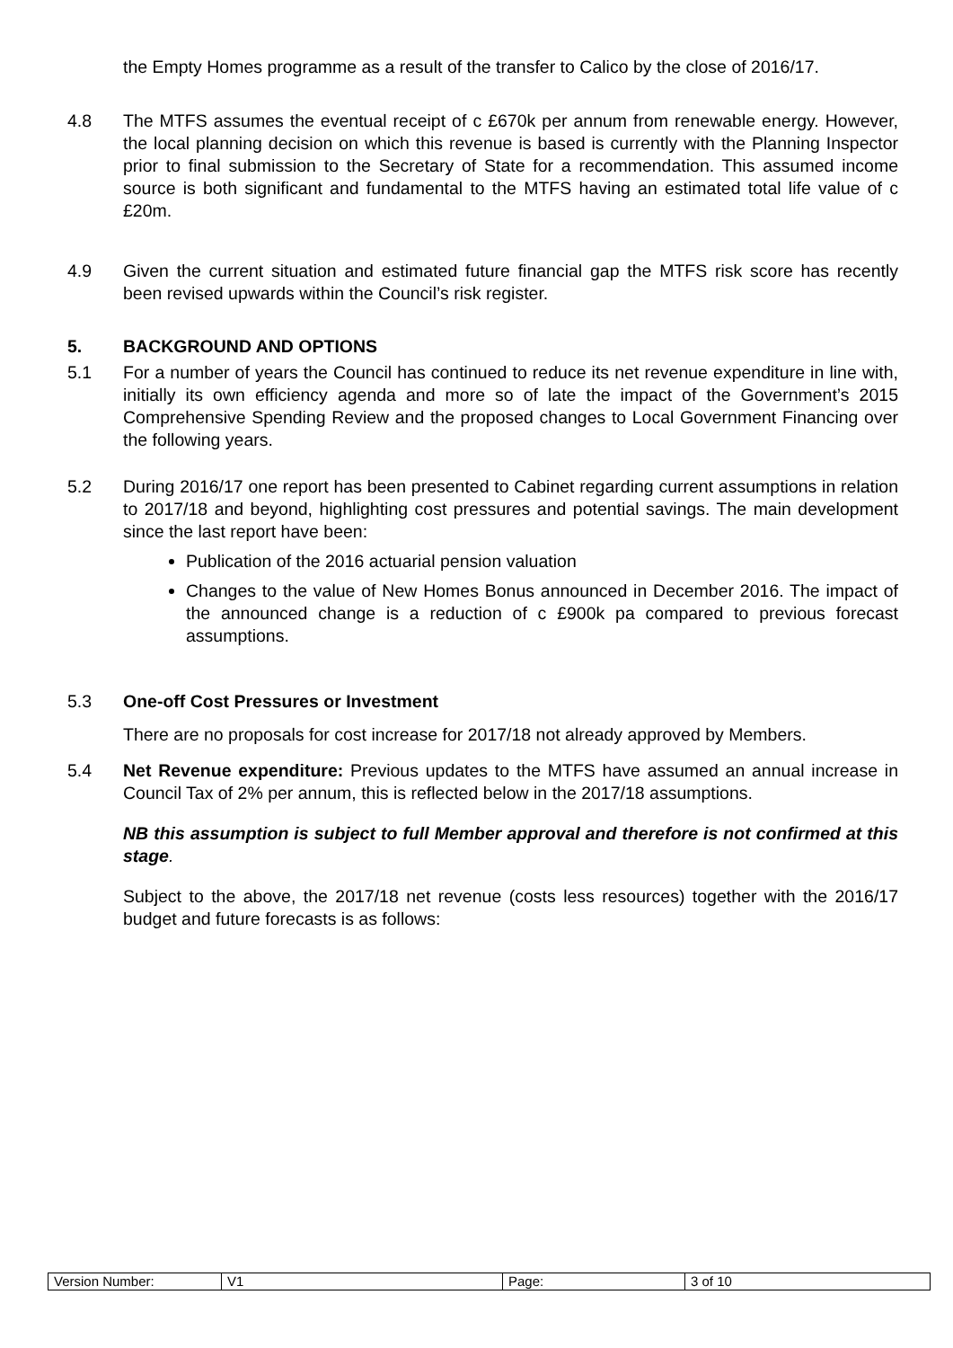the Empty Homes programme as a result of the transfer to Calico by the close of 2016/17.
4.8 The MTFS assumes the eventual receipt of c £670k per annum from renewable energy. However, the local planning decision on which this revenue is based is currently with the Planning Inspector prior to final submission to the Secretary of State for a recommendation. This assumed income source is both significant and fundamental to the MTFS having an estimated total life value of c £20m.
4.9 Given the current situation and estimated future financial gap the MTFS risk score has recently been revised upwards within the Council’s risk register.
5. BACKGROUND AND OPTIONS
5.1 For a number of years the Council has continued to reduce its net revenue expenditure in line with, initially its own efficiency agenda and more so of late the impact of the Government’s 2015 Comprehensive Spending Review and the proposed changes to Local Government Financing over the following years.
5.2 During 2016/17 one report has been presented to Cabinet regarding current assumptions in relation to 2017/18 and beyond, highlighting cost pressures and potential savings. The main development since the last report have been:
Publication of the 2016 actuarial pension valuation
Changes to the value of New Homes Bonus announced in December 2016. The impact of the announced change is a reduction of c £900k pa compared to previous forecast assumptions.
5.3 One-off Cost Pressures or Investment
There are no proposals for cost increase for 2017/18 not already approved by Members.
5.4 Net Revenue expenditure: Previous updates to the MTFS have assumed an annual increase in Council Tax of 2% per annum, this is reflected below in the 2017/18 assumptions.
NB this assumption is subject to full Member approval and therefore is not confirmed at this stage.
Subject to the above, the 2017/18 net revenue (costs less resources) together with the 2016/17 budget and future forecasts is as follows:
| Version Number: | V1 | Page: | 3 of 10 |